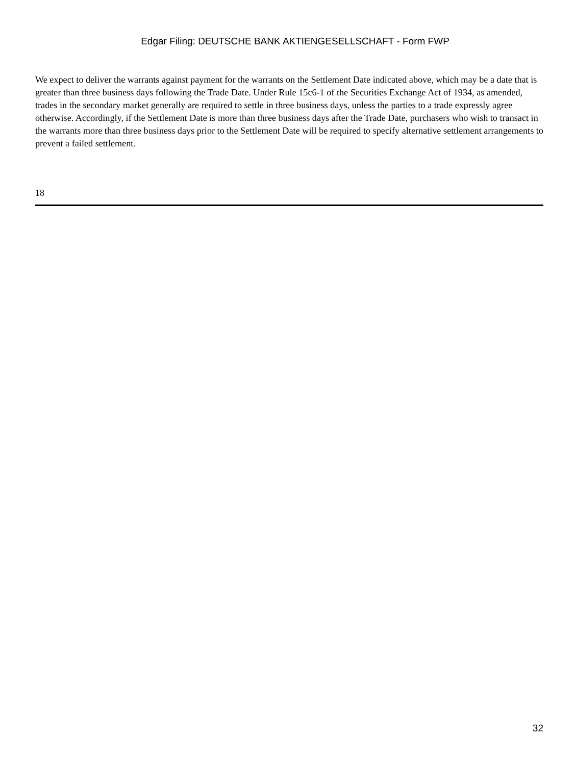Edgar Filing: DEUTSCHE BANK AKTIENGESELLSCHAFT - Form FWP
We expect to deliver the warrants against payment for the warrants on the Settlement Date indicated above, which may be a date that is greater than three business days following the Trade Date. Under Rule 15c6-1 of the Securities Exchange Act of 1934, as amended, trades in the secondary market generally are required to settle in three business days, unless the parties to a trade expressly agree otherwise. Accordingly, if the Settlement Date is more than three business days after the Trade Date, purchasers who wish to transact in the warrants more than three business days prior to the Settlement Date will be required to specify alternative settlement arrangements to prevent a failed settlement.
18
32